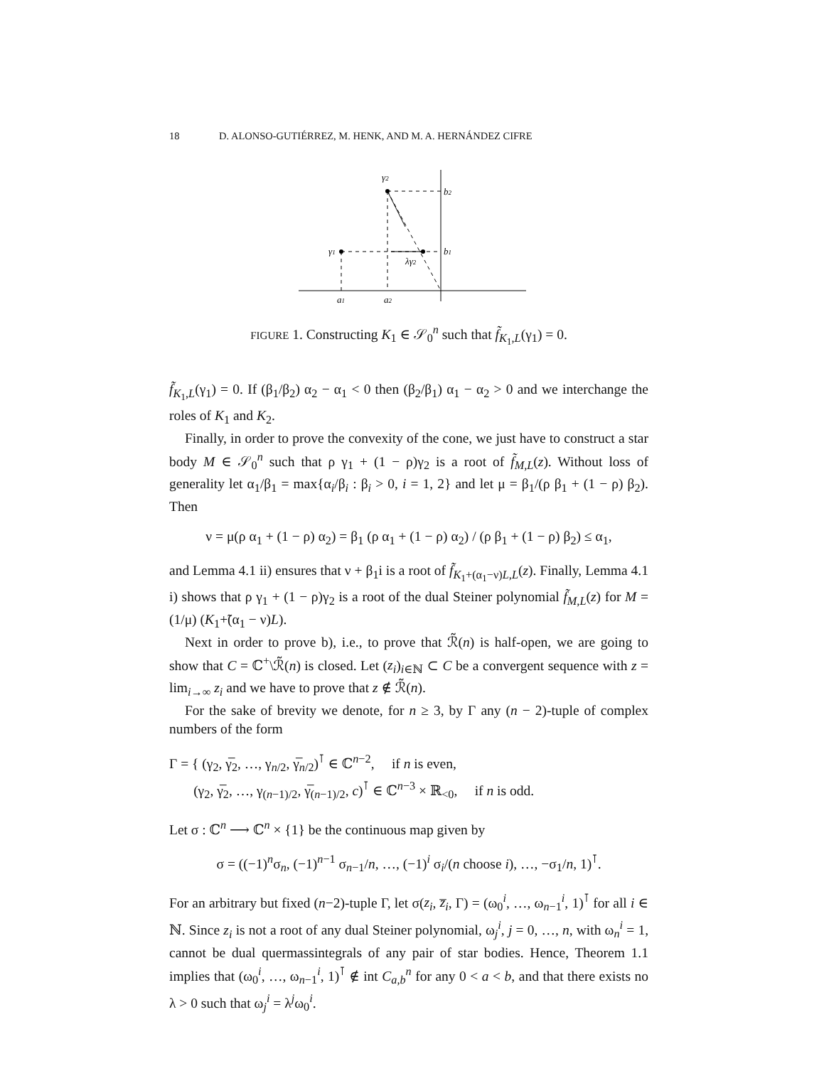18 D. ALONSO-GUTIÉRREZ, M. HENK, AND M. A. HERNÁNDEZ CIFRE
γ2
b2
γ1
b1
λγ2
a1
a2
FIGURE 1. Constructing K<sub>1</sub> ∈ 𝒮<sub>0</sub><sup>n</sup> such that f̃<sub>K<sub>1</sub>,L</sub>(γ<sub>1</sub>) = 0.
f̃<sub>K<sub>1</sub>,L</sub>(γ<sub>1</sub>) = 0. If (β<sub>1</sub>/β<sub>2</sub>) α<sub>2</sub> − α<sub>1</sub> < 0 then (β<sub>2</sub>/β<sub>1</sub>) α<sub>1</sub> − α<sub>2</sub> > 0 and we interchange the roles of K<sub>1</sub> and K<sub>2</sub>.
Finally, in order to prove the convexity of the cone, we just have to construct a star body M ∈ 𝒮<sub>0</sub><sup>n</sup> such that ρ γ<sub>1</sub> + (1 − ρ)γ<sub>2</sub> is a root of f̃<sub>M,L</sub>(z). Without loss of generality let α<sub>1</sub>/β<sub>1</sub> = max{α<sub>i</sub>/β<sub>i</sub> : β<sub>i</sub> > 0, i = 1, 2} and let μ = β<sub>1</sub>/(ρ β<sub>1</sub> + (1 − ρ) β<sub>2</sub>). Then
ν = μ(ρ α<sub>1</sub> + (1 − ρ) α<sub>2</sub>) = β<sub>1</sub> (ρ α<sub>1</sub> + (1 − ρ) α<sub>2</sub>) / (ρ β<sub>1</sub> + (1 − ρ) β<sub>2</sub>) ≤ α<sub>1</sub>,
and Lemma 4.1 ii) ensures that ν + β<sub>1</sub>i is a root of f̃<sub>K<sub>1</sub>+(α<sub>1</sub>−ν)L,L</sub>(z). Finally, Lemma 4.1 i) shows that ρ γ<sub>1</sub> + (1 − ρ)γ<sub>2</sub> is a root of the dual Steiner polynomial f̃<sub>M,L</sub>(z) for M = (1/μ) (K<sub>1</sub>+̃(α<sub>1</sub> − ν)L).
Next in order to prove b), i.e., to prove that ℛ̃(n) is half-open, we are going to show that C = ℂ<sup>+</sup>\ℛ̃(n) is closed. Let (z<sub>i</sub>)<sub>i∈ℕ</sub> ⊂ C be a convergent sequence with z = lim<sub>i→∞</sub> z<sub>i</sub> and we have to prove that z ∉ ℛ̃(n).
For the sake of brevity we denote, for n ≥ 3, by Γ any (n − 2)-tuple of complex numbers of the form
Γ = { (γ<sub>2</sub>, γ̅<sub>2</sub>, …, γ<sub>n/2</sub>, γ̅<sub>n/2</sub>)<sup>⊺</sup> ∈ ℂ<sup>n−2</sup>, if n is even,
(γ<sub>2</sub>, γ̅<sub>2</sub>, …, γ<sub>(n−1)/2</sub>, γ̅<sub>(n−1)/2</sub>, c)<sup>⊺</sup> ∈ ℂ<sup>n−3</sup> × ℝ<sub><0</sub>, if n is odd.
Let σ : ℂ<sup>n</sup> ⟶ ℂ<sup>n</sup> × {1} be the continuous map given by
σ = ((−1)<sup>n</sup>σ<sub>n</sub>, (−1)<sup>n−1</sup> σ<sub>n−1</sub>/n, …, (−1)<sup>i</sup> σ<sub>i</sub>/(n choose i), …, −σ<sub>1</sub>/n, 1)<sup>⊺</sup>.
For an arbitrary but fixed (n−2)-tuple Γ, let σ(z<sub>i</sub>, z̅<sub>i</sub>, Γ) = (ω<sub>0</sub><sup>i</sup>, …, ω<sub>n−1</sub><sup>i</sup>, 1)<sup>⊺</sup> for all i ∈ ℕ. Since z<sub>i</sub> is not a root of any dual Steiner polynomial, ω<sub>j</sub><sup>i</sup>, j = 0, …, n, with ω<sub>n</sub><sup>i</sup> = 1, cannot be dual quermassintegrals of any pair of star bodies. Hence, Theorem 1.1 implies that (ω<sub>0</sub><sup>i</sup>, …, ω<sub>n−1</sub><sup>i</sup>, 1)<sup>⊺</sup> ∉ int C<sub>a,b</sub><sup>n</sup> for any 0 < a < b, and that there exists no λ > 0 such that ω<sub>j</sub><sup>i</sup> = λ<sup>j</sup>ω<sub>0</sub><sup>i</sup>.